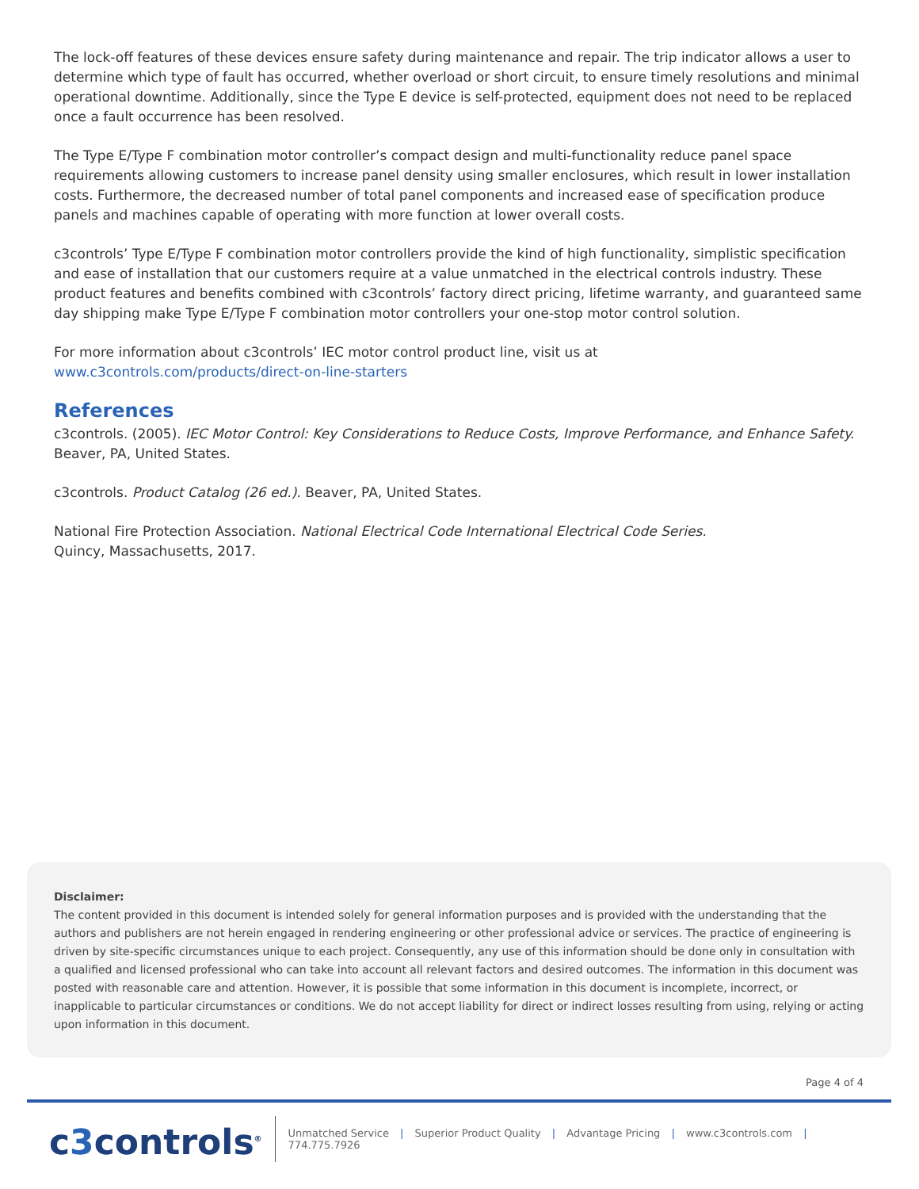The lock-off features of these devices ensure safety during maintenance and repair. The trip indicator allows a user to determine which type of fault has occurred, whether overload or short circuit, to ensure timely resolutions and minimal operational downtime. Additionally, since the Type E device is self-protected, equipment does not need to be replaced once a fault occurrence has been resolved.
The Type E/Type F combination motor controller’s compact design and multi-functionality reduce panel space requirements allowing customers to increase panel density using smaller enclosures, which result in lower installation costs. Furthermore, the decreased number of total panel components and increased ease of specification produce panels and machines capable of operating with more function at lower overall costs.
c3controls’ Type E/Type F combination motor controllers provide the kind of high functionality, simplistic specification and ease of installation that our customers require at a value unmatched in the electrical controls industry. These product features and benefits combined with c3controls’ factory direct pricing, lifetime warranty, and guaranteed same day shipping make Type E/Type F combination motor controllers your one-stop motor control solution.
For more information about c3controls’ IEC motor control product line, visit us at
www.c3controls.com/products/direct-on-line-starters
References
c3controls. (2005). IEC Motor Control: Key Considerations to Reduce Costs, Improve Performance, and Enhance Safety. Beaver, PA, United States.
c3controls. Product Catalog (26 ed.). Beaver, PA, United States.
National Fire Protection Association. National Electrical Code International Electrical Code Series.
Quincy, Massachusetts, 2017.
Disclaimer:
The content provided in this document is intended solely for general information purposes and is provided with the understanding that the authors and publishers are not herein engaged in rendering engineering or other professional advice or services. The practice of engineering is driven by site-specific circumstances unique to each project. Consequently, any use of this information should be done only in consultation with a qualified and licensed professional who can take into account all relevant factors and desired outcomes. The information in this document was posted with reasonable care and attention. However, it is possible that some information in this document is incomplete, incorrect, or inapplicable to particular circumstances or conditions. We do not accept liability for direct or indirect losses resulting from using, relying or acting upon information in this document.
Page 4 of 4
c3controls<sup>®</sup>
Unmatched Service | Superior Product Quality | Advantage Pricing | www.c3controls.com | 774.775.7926